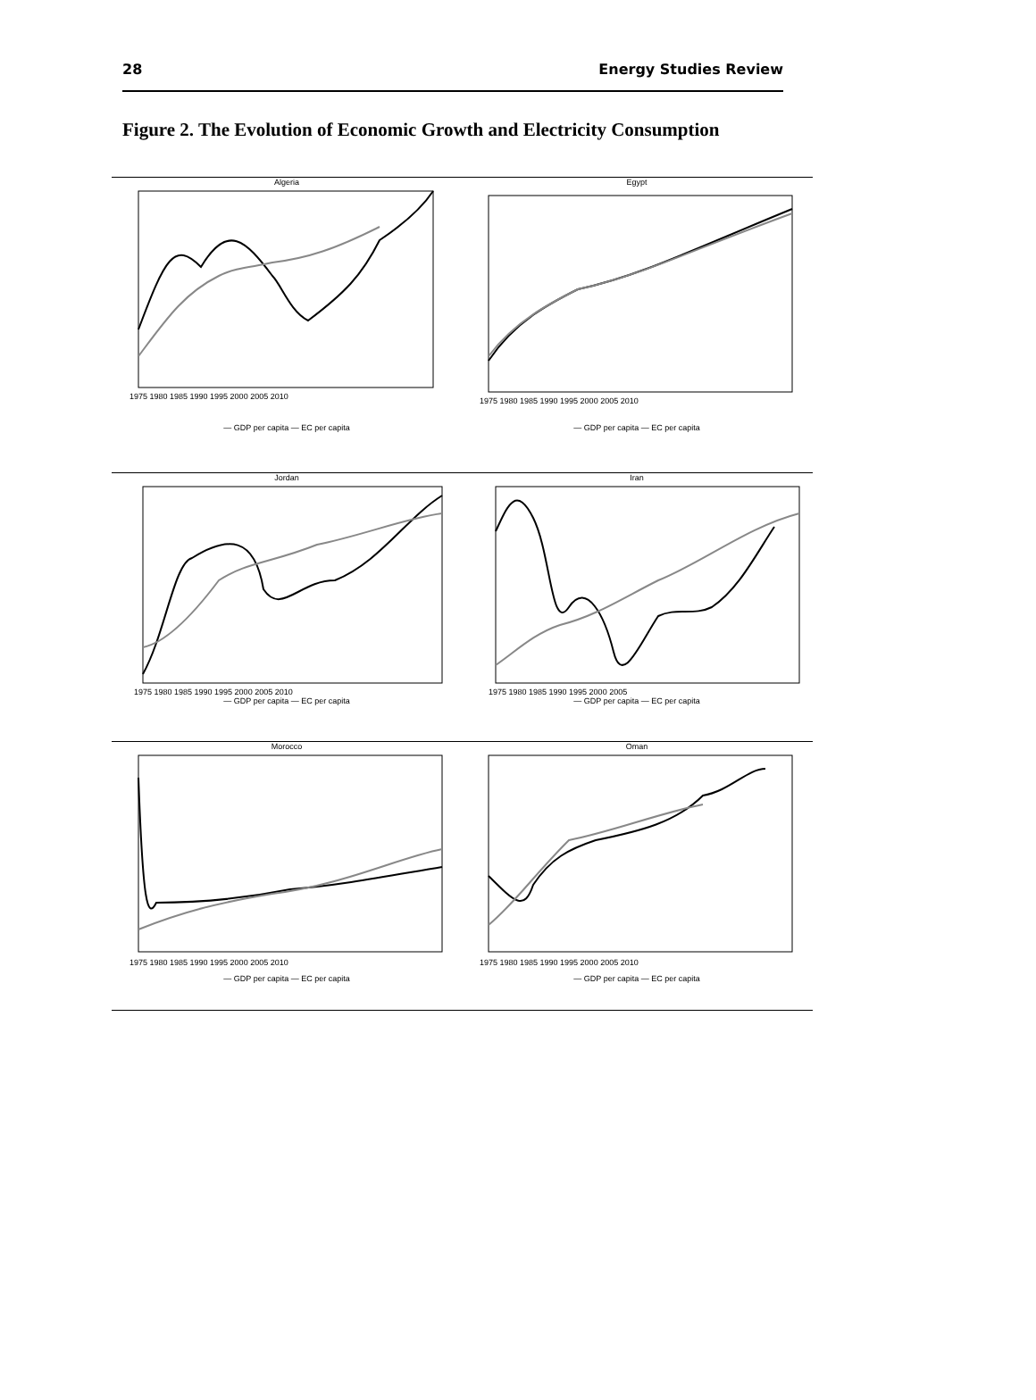28 Energy Studies Review
Figure 2. The Evolution of Economic Growth and Electricity Consumption
Algeria
1975 1980 1985 1990 1995 2000 2005 2010
— GDP per capita — EC per capita
Egypt
1975 1980 1985 1990 1995 2000 2005 2010
— GDP per capita — EC per capita
Jordan
1975 1980 1985 1990 1995 2000 2005 2010
— GDP per capita — EC per capita
Iran
1975 1980 1985 1990 1995 2000 2005
— GDP per capita — EC per capita
Morocco
1975 1980 1985 1990 1995 2000 2005 2010
— GDP per capita — EC per capita
Oman
1975 1980 1985 1990 1995 2000 2005 2010
— GDP per capita — EC per capita